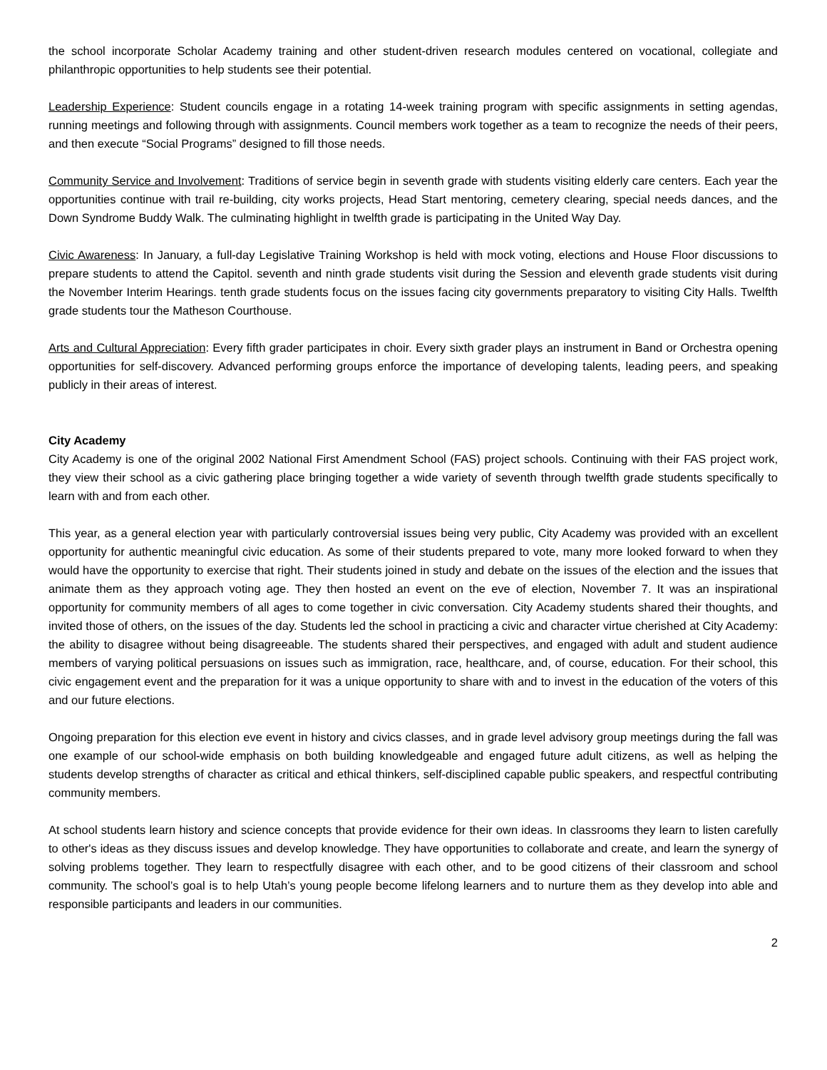the school incorporate Scholar Academy training and other student-driven research modules centered on vocational, collegiate and philanthropic opportunities to help students see their potential.
Leadership Experience: Student councils engage in a rotating 14-week training program with specific assignments in setting agendas, running meetings and following through with assignments. Council members work together as a team to recognize the needs of their peers, and then execute “Social Programs” designed to fill those needs.
Community Service and Involvement: Traditions of service begin in seventh grade with students visiting elderly care centers. Each year the opportunities continue with trail re-building, city works projects, Head Start mentoring, cemetery clearing, special needs dances, and the Down Syndrome Buddy Walk. The culminating highlight in twelfth grade is participating in the United Way Day.
Civic Awareness: In January, a full-day Legislative Training Workshop is held with mock voting, elections and House Floor discussions to prepare students to attend the Capitol. seventh and ninth grade students visit during the Session and eleventh grade students visit during the November Interim Hearings. tenth grade students focus on the issues facing city governments preparatory to visiting City Halls. Twelfth grade students tour the Matheson Courthouse.
Arts and Cultural Appreciation: Every fifth grader participates in choir. Every sixth grader plays an instrument in Band or Orchestra opening opportunities for self-discovery. Advanced performing groups enforce the importance of developing talents, leading peers, and speaking publicly in their areas of interest.
City Academy
City Academy is one of the original 2002 National First Amendment School (FAS) project schools. Continuing with their FAS project work, they view their school as a civic gathering place bringing together a wide variety of seventh through twelfth grade students specifically to learn with and from each other.
This year, as a general election year with particularly controversial issues being very public, City Academy was provided with an excellent opportunity for authentic meaningful civic education. As some of their students prepared to vote, many more looked forward to when they would have the opportunity to exercise that right. Their students joined in study and debate on the issues of the election and the issues that animate them as they approach voting age. They then hosted an event on the eve of election, November 7. It was an inspirational opportunity for community members of all ages to come together in civic conversation. City Academy students shared their thoughts, and invited those of others, on the issues of the day. Students led the school in practicing a civic and character virtue cherished at City Academy: the ability to disagree without being disagreeable. The students shared their perspectives, and engaged with adult and student audience members of varying political persuasions on issues such as immigration, race, healthcare, and, of course, education. For their school, this civic engagement event and the preparation for it was a unique opportunity to share with and to invest in the education of the voters of this and our future elections.
Ongoing preparation for this election eve event in history and civics classes, and in grade level advisory group meetings during the fall was one example of our school-wide emphasis on both building knowledgeable and engaged future adult citizens, as well as helping the students develop strengths of character as critical and ethical thinkers, self-disciplined capable public speakers, and respectful contributing community members.
At school students learn history and science concepts that provide evidence for their own ideas. In classrooms they learn to listen carefully to other's ideas as they discuss issues and develop knowledge. They have opportunities to collaborate and create, and learn the synergy of solving problems together. They learn to respectfully disagree with each other, and to be good citizens of their classroom and school community. The school’s goal is to help Utah’s young people become lifelong learners and to nurture them as they develop into able and responsible participants and leaders in our communities.
2